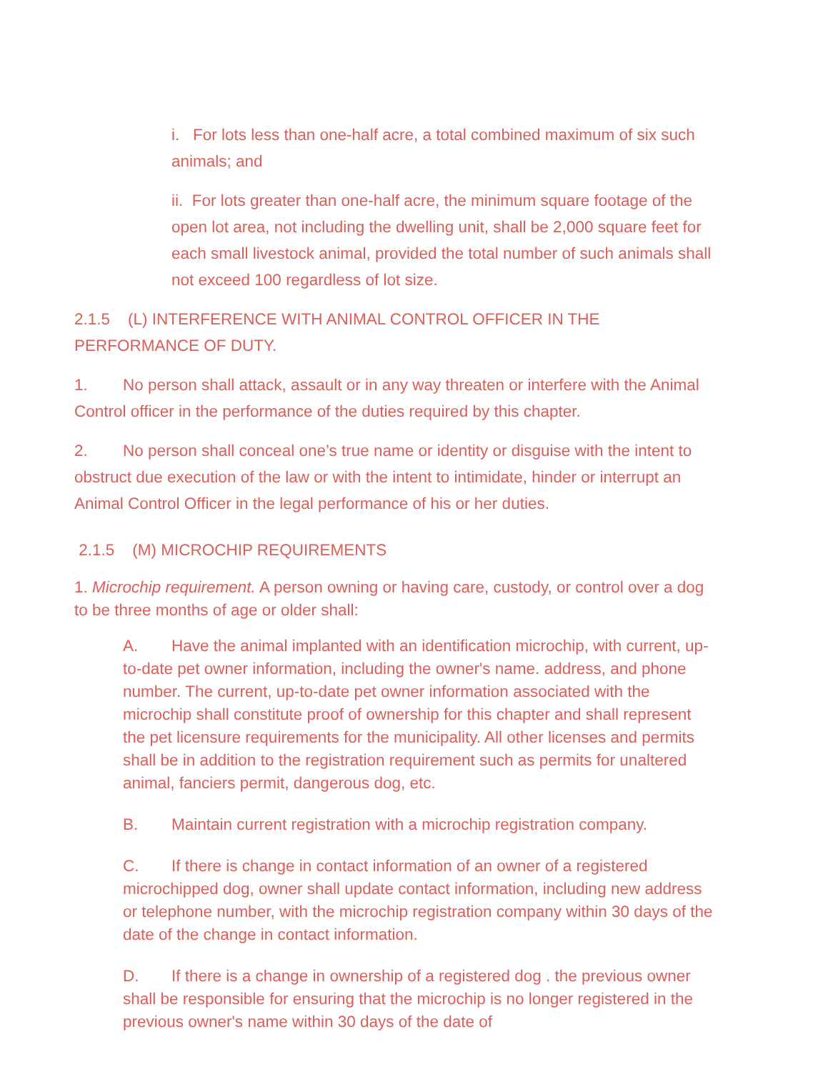i. For lots less than one-half acre, a total combined maximum of six such animals; and
ii. For lots greater than one-half acre, the minimum square footage of the open lot area, not including the dwelling unit, shall be 2,000 square feet for each small livestock animal, provided the total number of such animals shall not exceed 100 regardless of lot size.
2.1.5 (L) INTERFERENCE WITH ANIMAL CONTROL OFFICER IN THE PERFORMANCE OF DUTY.
1. No person shall attack, assault or in any way threaten or interfere with the Animal Control officer in the performance of the duties required by this chapter.
2. No person shall conceal one’s true name or identity or disguise with the intent to obstruct due execution of the law or with the intent to intimidate, hinder or interrupt an Animal Control Officer in the legal performance of his or her duties.
2.1.5 (M) MICROCHIP REQUIREMENTS
1. Microchip requirement. A person owning or having care, custody, or control over a dog to be three months of age or older shall:
A. Have the animal implanted with an identification microchip, with current, up-to-date pet owner information, including the owner's name. address, and phone number. The current, up-to-date pet owner information associated with the microchip shall constitute proof of ownership for this chapter and shall represent the pet licensure requirements for the municipality. All other licenses and permits shall be in addition to the registration requirement such as permits for unaltered animal, fanciers permit, dangerous dog, etc.
B. Maintain current registration with a microchip registration company.
C. If there is change in contact information of an owner of a registered microchipped dog, owner shall update contact information, including new address or telephone number, with the microchip registration company within 30 days of the date of the change in contact information.
D. If there is a change in ownership of a registered dog . the previous owner shall be responsible for ensuring that the microchip is no longer registered in the previous owner's name within 30 days of the date of